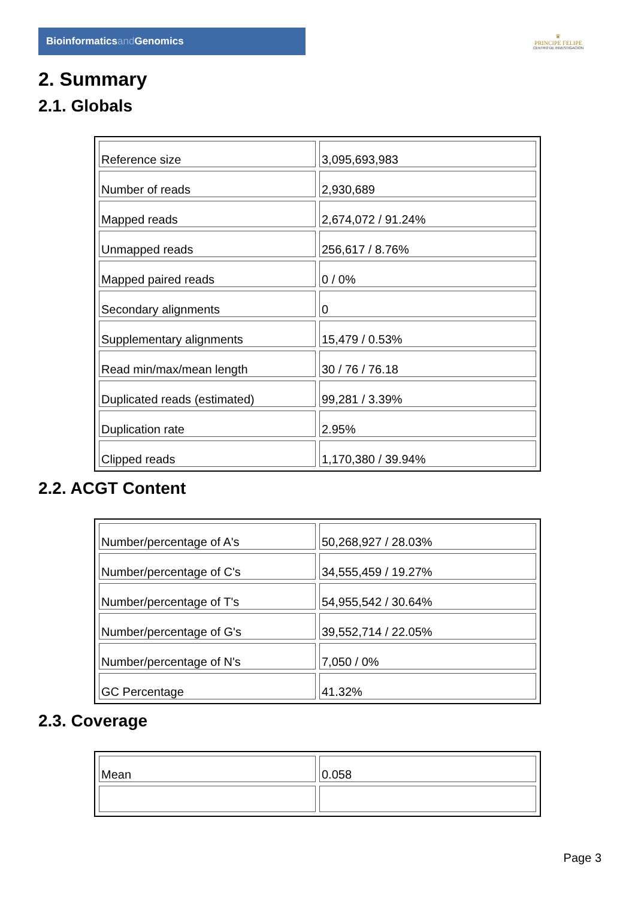Bioinformaticsand Genomics
♛
PRINCIPE FELIPE
CENTRO DE INVESTIGACION
2. Summary
2.1. Globals
| Reference size | 3,095,693,983 |
| Number of reads | 2,930,689 |
| Mapped reads | 2,674,072 / 91.24% |
| Unmapped reads | 256,617 / 8.76% |
| Mapped paired reads | 0 / 0% |
| Secondary alignments | 0 |
| Supplementary alignments | 15,479 / 0.53% |
| Read min/max/mean length | 30 / 76 / 76.18 |
| Duplicated reads (estimated) | 99,281 / 3.39% |
| Duplication rate | 2.95% |
| Clipped reads | 1,170,380 / 39.94% |
2.2. ACGT Content
| Number/percentage of A's | 50,268,927 / 28.03% |
| Number/percentage of C's | 34,555,459 / 19.27% |
| Number/percentage of T's | 54,955,542 / 30.64% |
| Number/percentage of G's | 39,552,714 / 22.05% |
| Number/percentage of N's | 7,050 / 0% |
| GC Percentage | 41.32% |
2.3. Coverage
| Mean | 0.058 |
Page 3